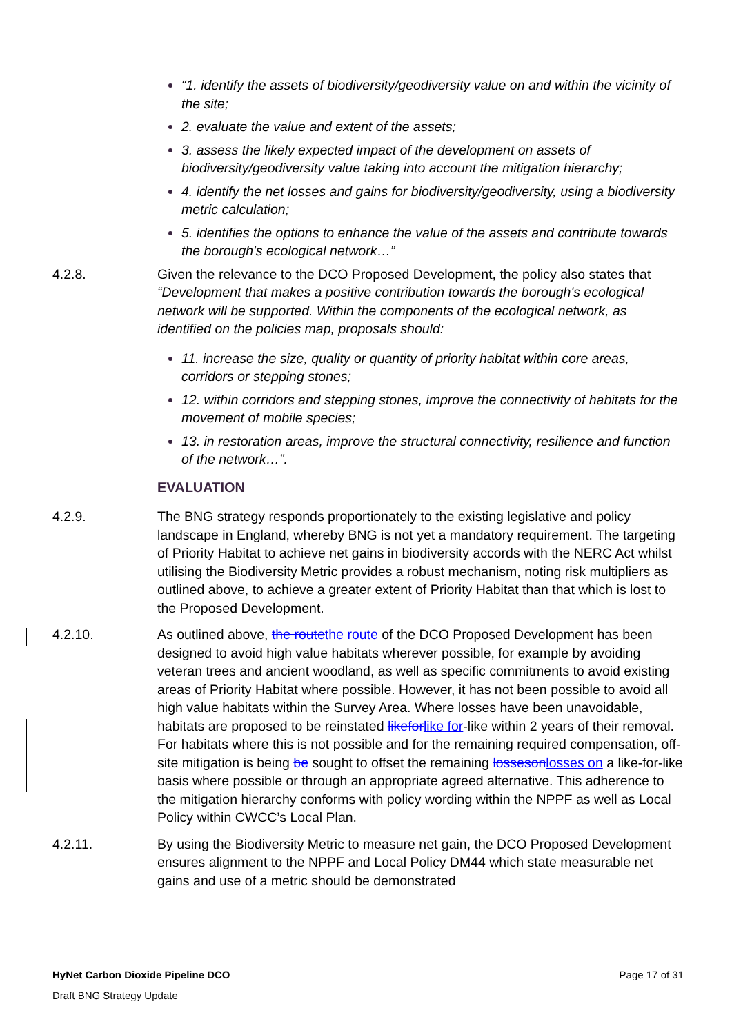“1. identify the assets of biodiversity/geodiversity value on and within the vicinity of the site;
2. evaluate the value and extent of the assets;
3. assess the likely expected impact of the development on assets of biodiversity/geodiversity value taking into account the mitigation hierarchy;
4. identify the net losses and gains for biodiversity/geodiversity, using a biodiversity metric calculation;
5. identifies the options to enhance the value of the assets and contribute towards the borough's ecological network…”
4.2.8. Given the relevance to the DCO Proposed Development, the policy also states that “Development that makes a positive contribution towards the borough's ecological network will be supported. Within the components of the ecological network, as identified on the policies map, proposals should:
11. increase the size, quality or quantity of priority habitat within core areas, corridors or stepping stones;
12. within corridors and stepping stones, improve the connectivity of habitats for the movement of mobile species;
13. in restoration areas, improve the structural connectivity, resilience and function of the network…”.
EVALUATION
4.2.9. The BNG strategy responds proportionately to the existing legislative and policy landscape in England, whereby BNG is not yet a mandatory requirement. The targeting of Priority Habitat to achieve net gains in biodiversity accords with the NERC Act whilst utilising the Biodiversity Metric provides a robust mechanism, noting risk multipliers as outlined above, to achieve a greater extent of Priority Habitat than that which is lost to the Proposed Development.
4.2.10. As outlined above, the route the route of the DCO Proposed Development has been designed to avoid high value habitats wherever possible, for example by avoiding veteran trees and ancient woodland, as well as specific commitments to avoid existing areas of Priority Habitat where possible. However, it has not been possible to avoid all high value habitats within the Survey Area. Where losses have been unavoidable, habitats are proposed to be reinstated likefor like for-like within 2 years of their removal. For habitats where this is not possible and for the remaining required compensation, off-site mitigation is being be sought to offset the remaining losseson losses on a like-for-like basis where possible or through an appropriate agreed alternative. This adherence to the mitigation hierarchy conforms with policy wording within the NPPF as well as Local Policy within CWCC’s Local Plan.
4.2.11. By using the Biodiversity Metric to measure net gain, the DCO Proposed Development ensures alignment to the NPPF and Local Policy DM44 which state measurable net gains and use of a metric should be demonstrated
HyNet Carbon Dioxide Pipeline DCO Page 17 of 31
Draft BNG Strategy Update